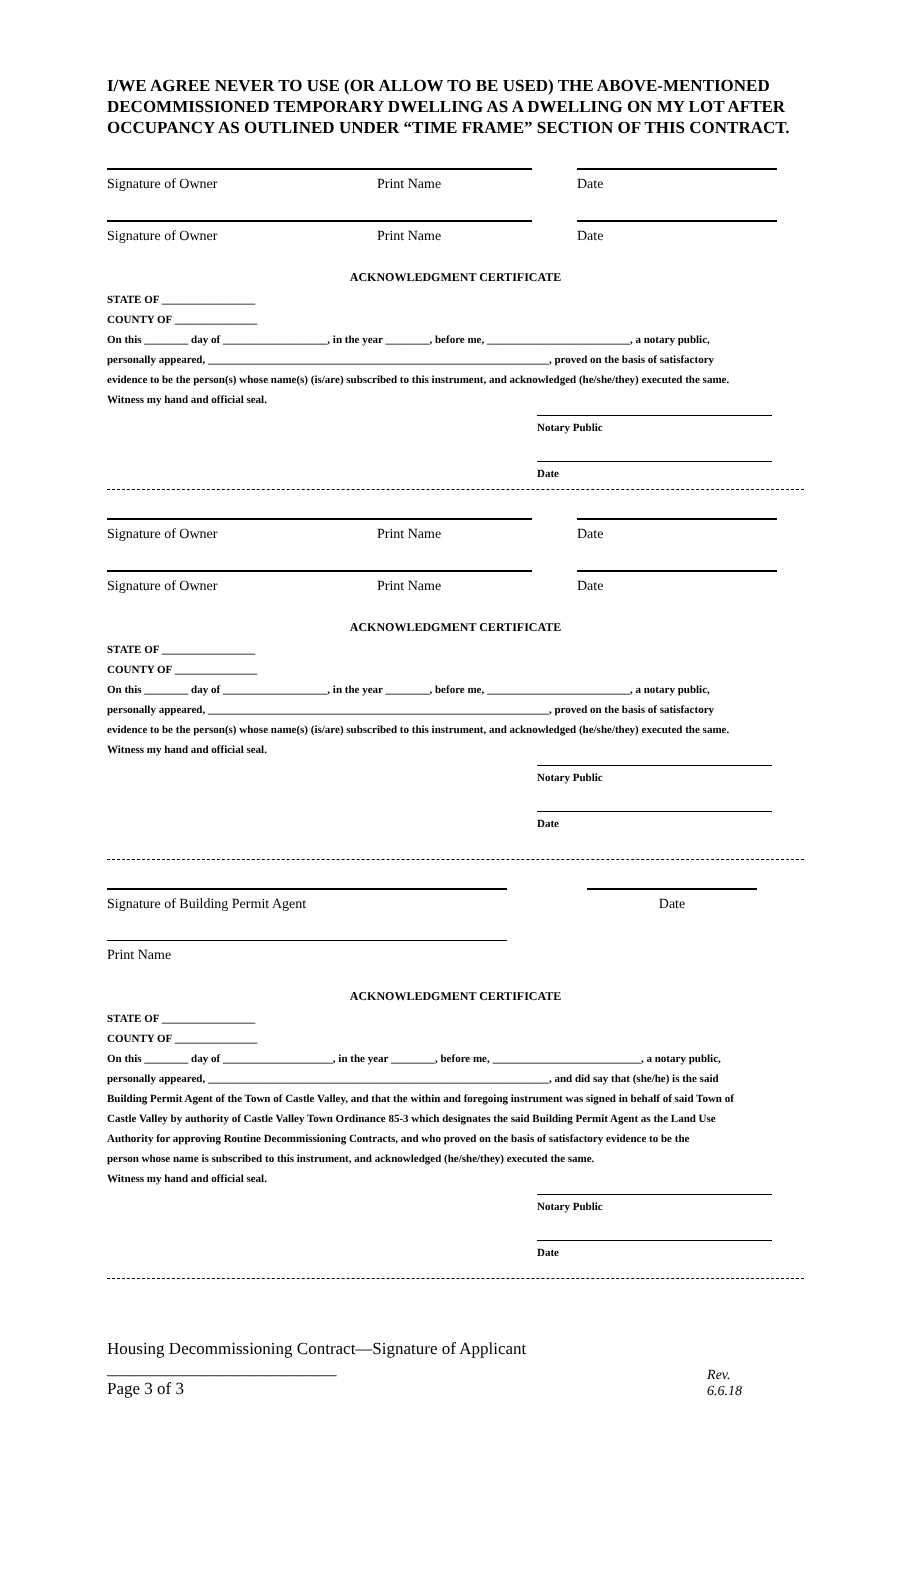I/WE AGREE NEVER TO USE (OR ALLOW TO BE USED) THE ABOVE-MENTIONED DECOMMISSIONED TEMPORARY DWELLING AS A DWELLING ON MY LOT AFTER OCCUPANCY AS OUTLINED UNDER “TIME FRAME” SECTION OF THIS CONTRACT.
Signature of Owner Print Name Date
Signature of Owner Print Name Date
ACKNOWLEDGMENT CERTIFICATE
STATE OF _________________
COUNTY OF _______________
On this ________ day of ___________________, in the year ________, before me, __________________________, a notary public,
personally appeared, ______________________________________________________________, proved on the basis of satisfactory
evidence to be the person(s) whose name(s) (is/are) subscribed to this instrument, and acknowledged (he/she/they) executed the same.
Witness my hand and official seal.
Notary Public
Date
Signature of Owner Print Name Date
Signature of Owner Print Name Date
ACKNOWLEDGMENT CERTIFICATE
STATE OF _________________
COUNTY OF _______________
On this ________ day of ___________________, in the year ________, before me, __________________________, a notary public,
personally appeared, ______________________________________________________________, proved on the basis of satisfactory
evidence to be the person(s) whose name(s) (is/are) subscribed to this instrument, and acknowledged (he/she/they) executed the same.
Witness my hand and official seal.
Notary Public
Date
Signature of Building Permit Agent Date
Print Name
ACKNOWLEDGMENT CERTIFICATE
STATE OF _________________
COUNTY OF _______________
On this ________ day of ____________________, in the year ________, before me, ___________________________, a notary public,
personally appeared, ______________________________________________________________, and did say that (she/he) is the said
Building Permit Agent of the Town of Castle Valley, and that the within and foregoing instrument was signed in behalf of said Town of
Castle Valley by authority of Castle Valley Town Ordinance 85-3 which designates the said Building Permit Agent as the Land Use
Authority for approving Routine Decommissioning Contracts, and who proved on the basis of satisfactory evidence to be the
person whose name is subscribed to this instrument, and acknowledged (he/she/they) executed the same.
Witness my hand and official seal.
Notary Public
Date
Housing Decommissioning Contract—Signature of Applicant ___________________________
Page 3 of 3
Rev. 6.6.18